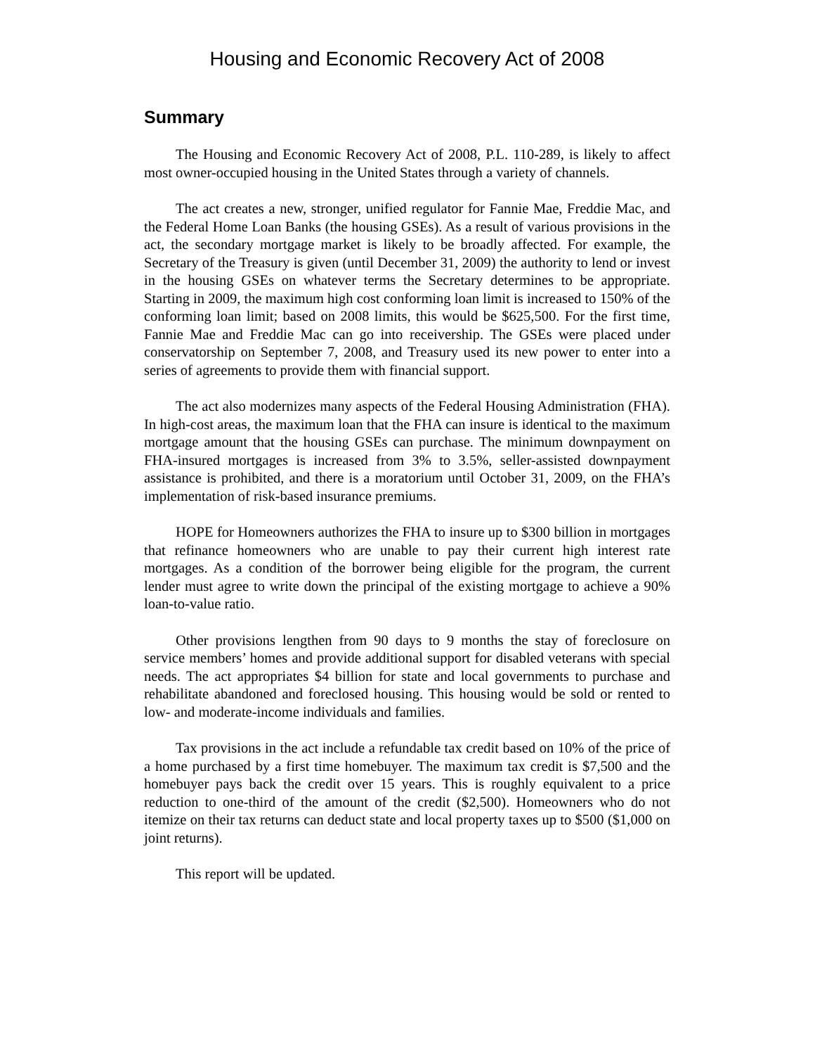Housing and Economic Recovery Act of 2008
Summary
The Housing and Economic Recovery Act of 2008, P.L. 110-289, is likely to affect most owner-occupied housing in the United States through a variety of channels.
The act creates a new, stronger, unified regulator for Fannie Mae, Freddie Mac, and the Federal Home Loan Banks (the housing GSEs). As a result of various provisions in the act, the secondary mortgage market is likely to be broadly affected. For example, the Secretary of the Treasury is given (until December 31, 2009) the authority to lend or invest in the housing GSEs on whatever terms the Secretary determines to be appropriate. Starting in 2009, the maximum high cost conforming loan limit is increased to 150% of the conforming loan limit; based on 2008 limits, this would be $625,500. For the first time, Fannie Mae and Freddie Mac can go into receivership. The GSEs were placed under conservatorship on September 7, 2008, and Treasury used its new power to enter into a series of agreements to provide them with financial support.
The act also modernizes many aspects of the Federal Housing Administration (FHA). In high-cost areas, the maximum loan that the FHA can insure is identical to the maximum mortgage amount that the housing GSEs can purchase. The minimum downpayment on FHA-insured mortgages is increased from 3% to 3.5%, seller-assisted downpayment assistance is prohibited, and there is a moratorium until October 31, 2009, on the FHA’s implementation of risk-based insurance premiums.
HOPE for Homeowners authorizes the FHA to insure up to $300 billion in mortgages that refinance homeowners who are unable to pay their current high interest rate mortgages. As a condition of the borrower being eligible for the program, the current lender must agree to write down the principal of the existing mortgage to achieve a 90% loan-to-value ratio.
Other provisions lengthen from 90 days to 9 months the stay of foreclosure on service members’ homes and provide additional support for disabled veterans with special needs. The act appropriates $4 billion for state and local governments to purchase and rehabilitate abandoned and foreclosed housing. This housing would be sold or rented to low- and moderate-income individuals and families.
Tax provisions in the act include a refundable tax credit based on 10% of the price of a home purchased by a first time homebuyer. The maximum tax credit is $7,500 and the homebuyer pays back the credit over 15 years. This is roughly equivalent to a price reduction to one-third of the amount of the credit ($2,500). Homeowners who do not itemize on their tax returns can deduct state and local property taxes up to $500 ($1,000 on joint returns).
This report will be updated.